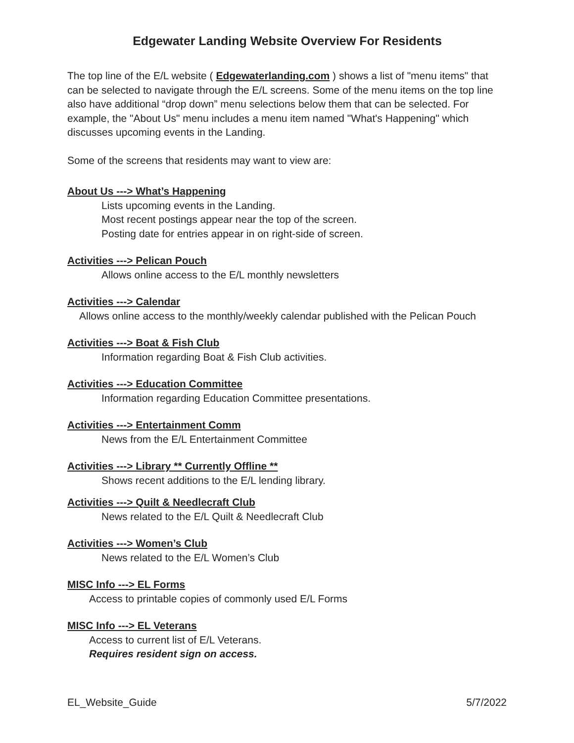Edgewater Landing Website Overview For Residents
The top line of the E/L website ( Edgewaterlanding.com ) shows a list of "menu items" that can be selected to navigate through the E/L screens. Some of the menu items on the top line also have additional “drop down” menu selections below them that can be selected. For example, the "About Us" menu includes a menu item named "What's Happening" which discusses upcoming events in the Landing.
Some of the screens that residents may want to view are:
About Us ---> What’s Happening
Lists upcoming events in the Landing.
Most recent postings appear near the top of the screen.
Posting date for entries appear in on right-side of screen.
Activities ---> Pelican Pouch
Allows online access to the E/L monthly newsletters
Activities ---> Calendar
Allows online access to the monthly/weekly calendar published with the Pelican Pouch
Activities ---> Boat & Fish Club
Information regarding Boat & Fish Club activities.
Activities ---> Education Committee
Information regarding Education Committee presentations.
Activities ---> Entertainment Comm
News from the E/L Entertainment Committee
Activities ---> Library ** Currently Offline **
Shows recent additions to the E/L lending library.
Activities ---> Quilt & Needlecraft Club
News related to the E/L Quilt & Needlecraft Club
Activities ---> Women’s Club
News related to the E/L Women’s Club
MISC Info ---> EL Forms
Access to printable copies of commonly used E/L Forms
MISC Info ---> EL Veterans
Access to current list of E/L Veterans.
Requires resident sign on access.
EL_Website_Guide 5/7/2022